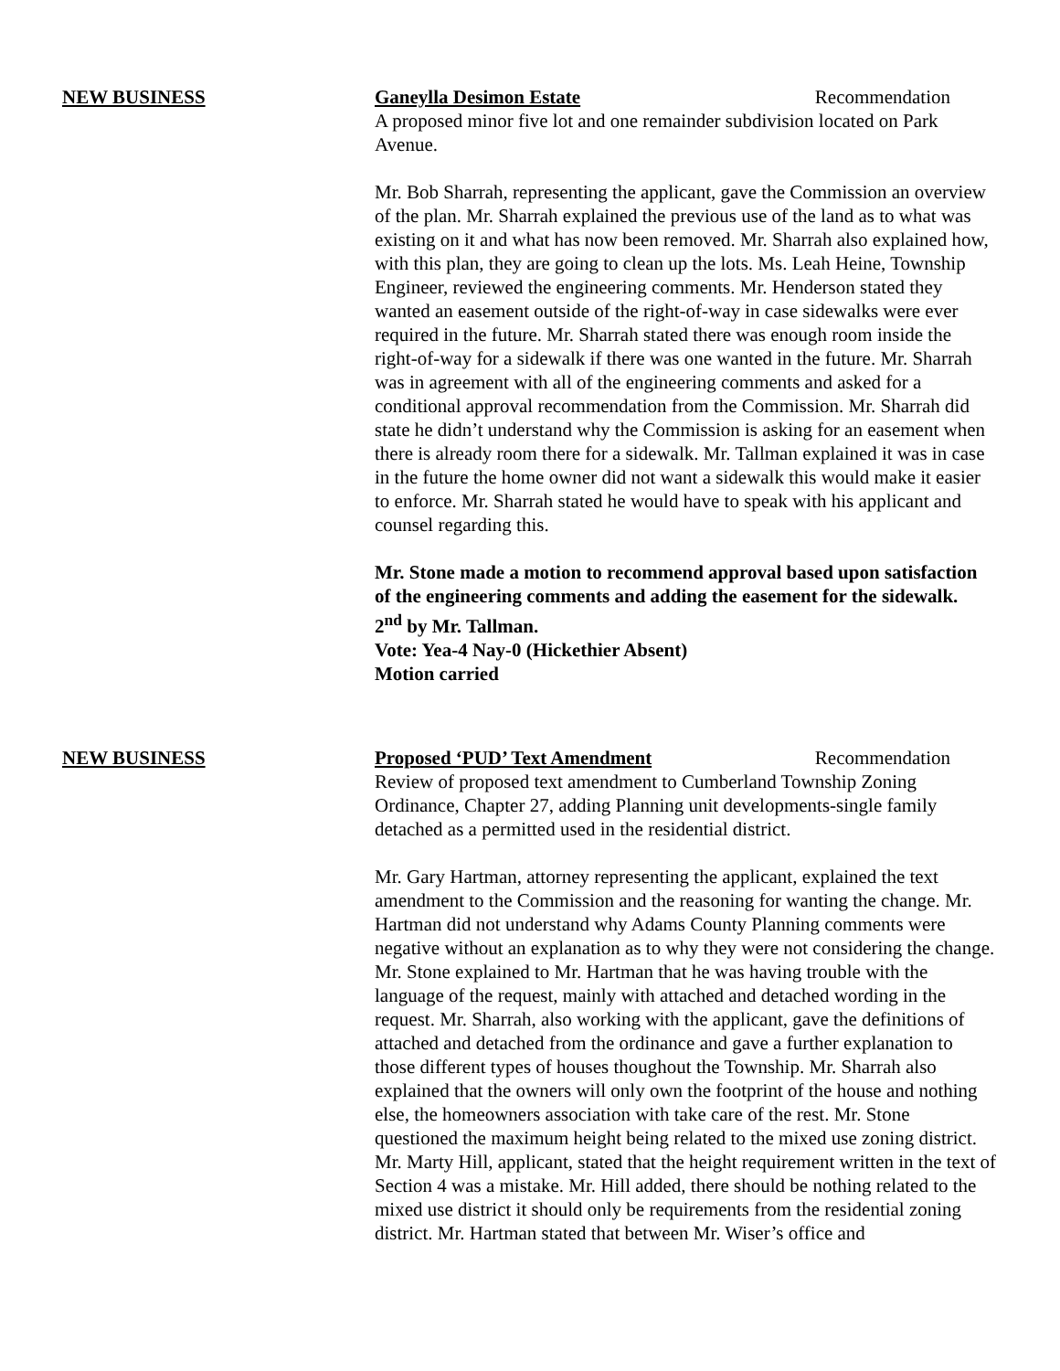NEW BUSINESS Ganeylla Desimon Estate Recommendation
A proposed minor five lot and one remainder subdivision located on Park Avenue.
Mr. Bob Sharrah, representing the applicant, gave the Commission an overview of the plan. Mr. Sharrah explained the previous use of the land as to what was existing on it and what has now been removed. Mr. Sharrah also explained how, with this plan, they are going to clean up the lots. Ms. Leah Heine, Township Engineer, reviewed the engineering comments. Mr. Henderson stated they wanted an easement outside of the right-of-way in case sidewalks were ever required in the future. Mr. Sharrah stated there was enough room inside the right-of-way for a sidewalk if there was one wanted in the future. Mr. Sharrah was in agreement with all of the engineering comments and asked for a conditional approval recommendation from the Commission. Mr. Sharrah did state he didn’t understand why the Commission is asking for an easement when there is already room there for a sidewalk. Mr. Tallman explained it was in case in the future the home owner did not want a sidewalk this would make it easier to enforce. Mr. Sharrah stated he would have to speak with his applicant and counsel regarding this.
Mr. Stone made a motion to recommend approval based upon satisfaction of the engineering comments and adding the easement for the sidewalk.
2<sup>nd</sup> by Mr. Tallman.
Vote: Yea-4 Nay-0 (Hickethier Absent)
Motion carried
NEW BUSINESS Proposed ‘PUD’ Text Amendment Recommendation
Review of proposed text amendment to Cumberland Township Zoning Ordinance, Chapter 27, adding Planning unit developments-single family detached as a permitted used in the residential district.
Mr. Gary Hartman, attorney representing the applicant, explained the text amendment to the Commission and the reasoning for wanting the change. Mr. Hartman did not understand why Adams County Planning comments were negative without an explanation as to why they were not considering the change. Mr. Stone explained to Mr. Hartman that he was having trouble with the language of the request, mainly with attached and detached wording in the request. Mr. Sharrah, also working with the applicant, gave the definitions of attached and detached from the ordinance and gave a further explanation to those different types of houses thoughout the Township. Mr. Sharrah also explained that the owners will only own the footprint of the house and nothing else, the homeowners association with take care of the rest. Mr. Stone questioned the maximum height being related to the mixed use zoning district. Mr. Marty Hill, applicant, stated that the height requirement written in the text of Section 4 was a mistake. Mr. Hill added, there should be nothing related to the mixed use district it should only be requirements from the residential zoning district. Mr. Hartman stated that between Mr. Wiser’s office and